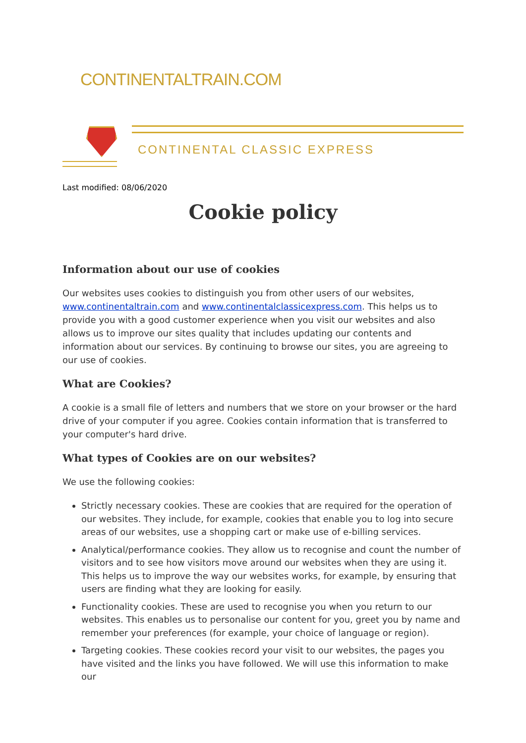CONTINENTALTRAIN.COM
CONTINENTAL CLASSIC EXPRESS
Last modified: 08/06/2020
Cookie policy
Information about our use of cookies
Our websites uses cookies to distinguish you from other users of our websites, www.continentaltrain.com and www.continentalclassicexpress.com. This helps us to provide you with a good customer experience when you visit our websites and also allows us to improve our sites quality that includes updating our contents and information about our services. By continuing to browse our sites, you are agreeing to our use of cookies.
What are Cookies?
A cookie is a small file of letters and numbers that we store on your browser or the hard drive of your computer if you agree. Cookies contain information that is transferred to your computer's hard drive.
What types of Cookies are on our websites?
We use the following cookies:
Strictly necessary cookies. These are cookies that are required for the operation of our websites. They include, for example, cookies that enable you to log into secure areas of our websites, use a shopping cart or make use of e-billing services.
Analytical/performance cookies. They allow us to recognise and count the number of visitors and to see how visitors move around our websites when they are using it. This helps us to improve the way our websites works, for example, by ensuring that users are finding what they are looking for easily.
Functionality cookies. These are used to recognise you when you return to our websites. This enables us to personalise our content for you, greet you by name and remember your preferences (for example, your choice of language or region).
Targeting cookies. These cookies record your visit to our websites, the pages you have visited and the links you have followed. We will use this information to make our